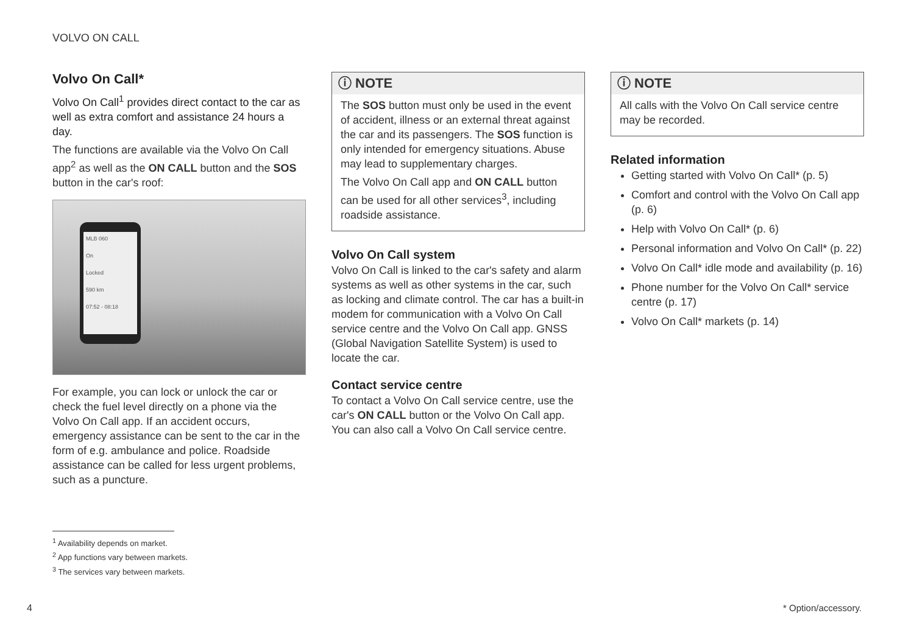VOLVO ON CALL
Volvo On Call*
Volvo On Call<sup>1</sup> provides direct contact to the car as well as extra comfort and assistance 24 hours a day.
The functions are available via the Volvo On Call app<sup>2</sup> as well as the ON CALL button and the SOS button in the car's roof:
MLB 060
On
Locked
590 km
07:52 - 08:18
For example, you can lock or unlock the car or check the fuel level directly on a phone via the Volvo On Call app. If an accident occurs, emergency assistance can be sent to the car in the form of e.g. ambulance and police. Roadside assistance can be called for less urgent problems, such as a puncture.
ⓘ NOTE
The SOS button must only be used in the event of accident, illness or an external threat against the car and its passengers. The SOS function is only intended for emergency situations. Abuse may lead to supplementary charges.
The Volvo On Call app and ON CALL button can be used for all other services<sup>3</sup>, including roadside assistance.
Volvo On Call system
Volvo On Call is linked to the car's safety and alarm systems as well as other systems in the car, such as locking and climate control. The car has a built-in modem for communication with a Volvo On Call service centre and the Volvo On Call app. GNSS (Global Navigation Satellite System) is used to locate the car.
Contact service centre
To contact a Volvo On Call service centre, use the car's ON CALL button or the Volvo On Call app. You can also call a Volvo On Call service centre.
ⓘ NOTE
All calls with the Volvo On Call service centre may be recorded.
Related information
Getting started with Volvo On Call* (p. 5)
Comfort and control with the Volvo On Call app (p. 6)
Help with Volvo On Call* (p. 6)
Personal information and Volvo On Call* (p. 22)
Volvo On Call* idle mode and availability (p. 16)
Phone number for the Volvo On Call* service centre (p. 17)
Volvo On Call* markets (p. 14)
<sup>1</sup> Availability depends on market.
<sup>2</sup> App functions vary between markets.
<sup>3</sup> The services vary between markets.
4 * Option/accessory.